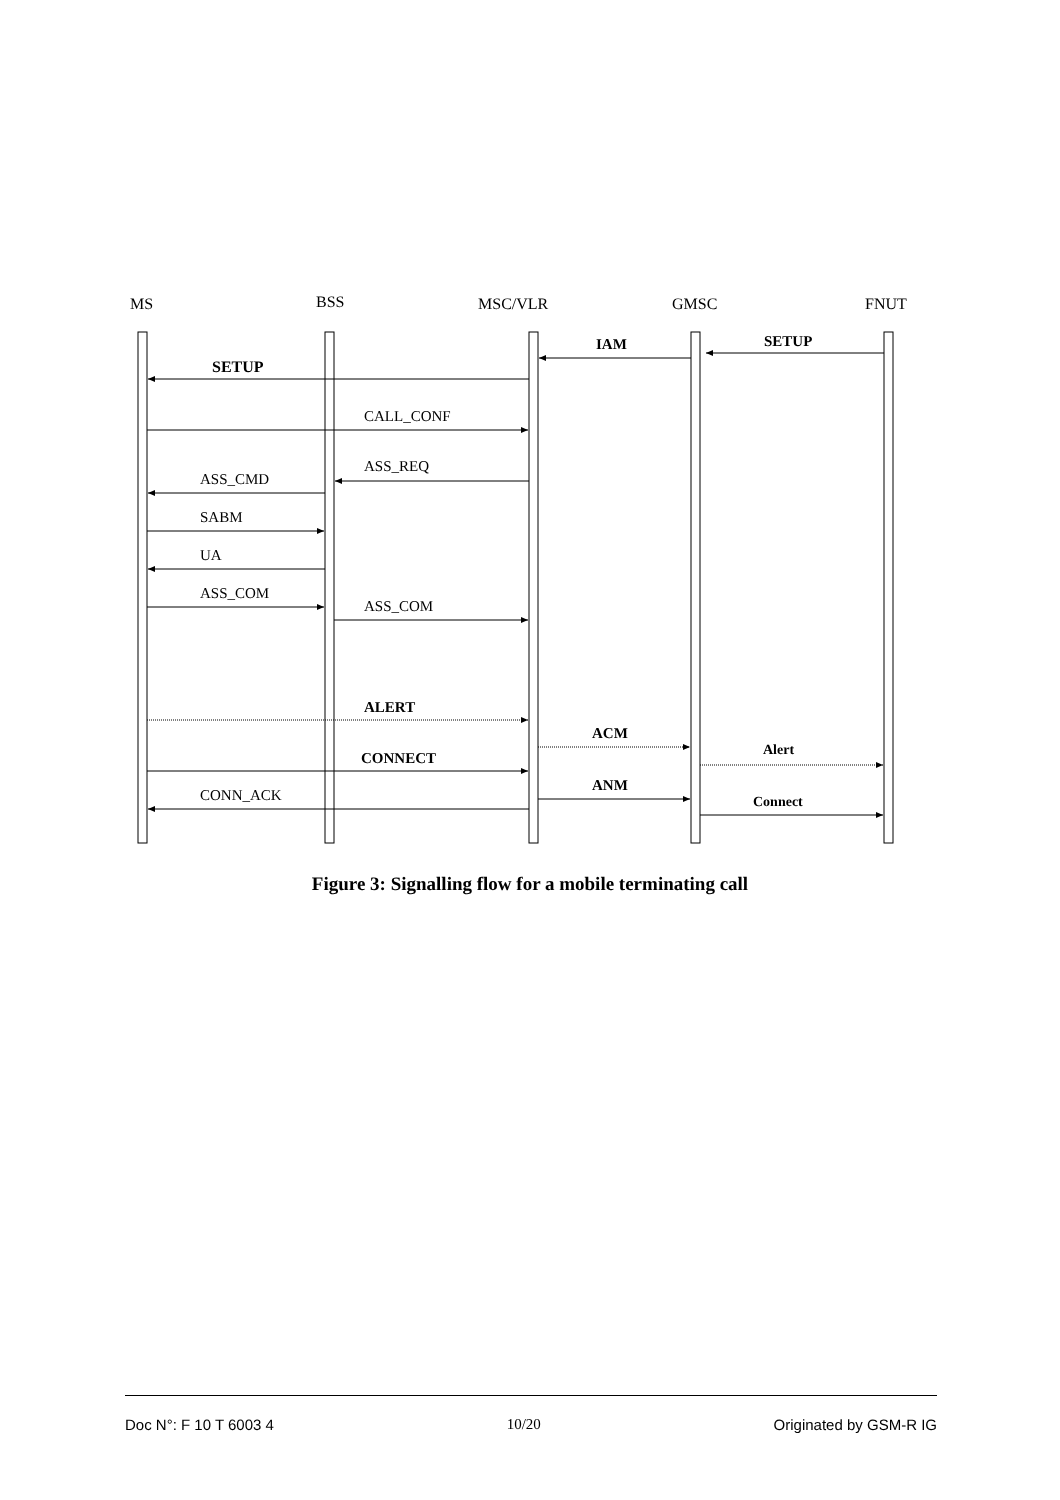MS
BSS
MSC/VLR
GMSC
FNUT
SETUP
IAM
SETUP
ALERT
ACM
Alert
CONNECT
ANM
Connect
CALL_CONF
ASS_REQ
ASS_CMD
SABM
UA
ASS_COM
ASS_COM
CONN_ACK
Figure 3: Signalling flow for a mobile terminating call
Doc N°: F 10 T 6003 4 10/20 Originated by GSM-R IG